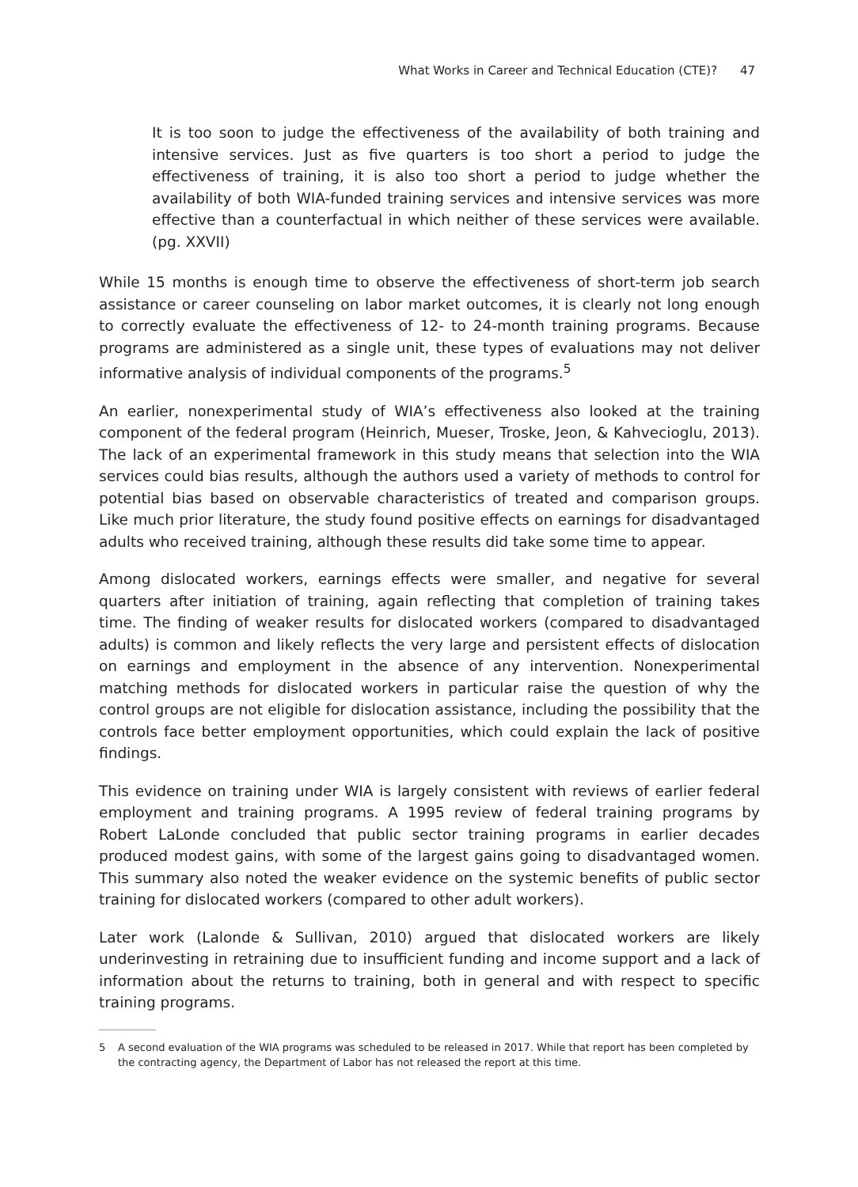What Works in Career and Technical Education (CTE)? 47
It is too soon to judge the effectiveness of the availability of both training and intensive services. Just as five quarters is too short a period to judge the effectiveness of training, it is also too short a period to judge whether the availability of both WIA-funded training services and intensive services was more effective than a counterfactual in which neither of these services were available. (pg. XXVII)
While 15 months is enough time to observe the effectiveness of short-term job search assistance or career counseling on labor market outcomes, it is clearly not long enough to correctly evaluate the effectiveness of 12- to 24-month training programs. Because programs are administered as a single unit, these types of evaluations may not deliver informative analysis of individual components of the programs.<sup>5</sup>
An earlier, nonexperimental study of WIA’s effectiveness also looked at the training component of the federal program (Heinrich, Mueser, Troske, Jeon, & Kahvecioglu, 2013). The lack of an experimental framework in this study means that selection into the WIA services could bias results, although the authors used a variety of methods to control for potential bias based on observable characteristics of treated and comparison groups. Like much prior literature, the study found positive effects on earnings for disadvantaged adults who received training, although these results did take some time to appear.
Among dislocated workers, earnings effects were smaller, and negative for several quarters after initiation of training, again reflecting that completion of training takes time. The finding of weaker results for dislocated workers (compared to disadvantaged adults) is common and likely reflects the very large and persistent effects of dislocation on earnings and employment in the absence of any intervention. Nonexperimental matching methods for dislocated workers in particular raise the question of why the control groups are not eligible for dislocation assistance, including the possibility that the controls face better employment opportunities, which could explain the lack of positive findings.
This evidence on training under WIA is largely consistent with reviews of earlier federal employment and training programs. A 1995 review of federal training programs by Robert LaLonde concluded that public sector training programs in earlier decades produced modest gains, with some of the largest gains going to disadvantaged women. This summary also noted the weaker evidence on the systemic benefits of public sector training for dislocated workers (compared to other adult workers).
Later work (Lalonde & Sullivan, 2010) argued that dislocated workers are likely underinvesting in retraining due to insufficient funding and income support and a lack of information about the returns to training, both in general and with respect to specific training programs.
5 A second evaluation of the WIA programs was scheduled to be released in 2017. While that report has been completed by the contracting agency, the Department of Labor has not released the report at this time.